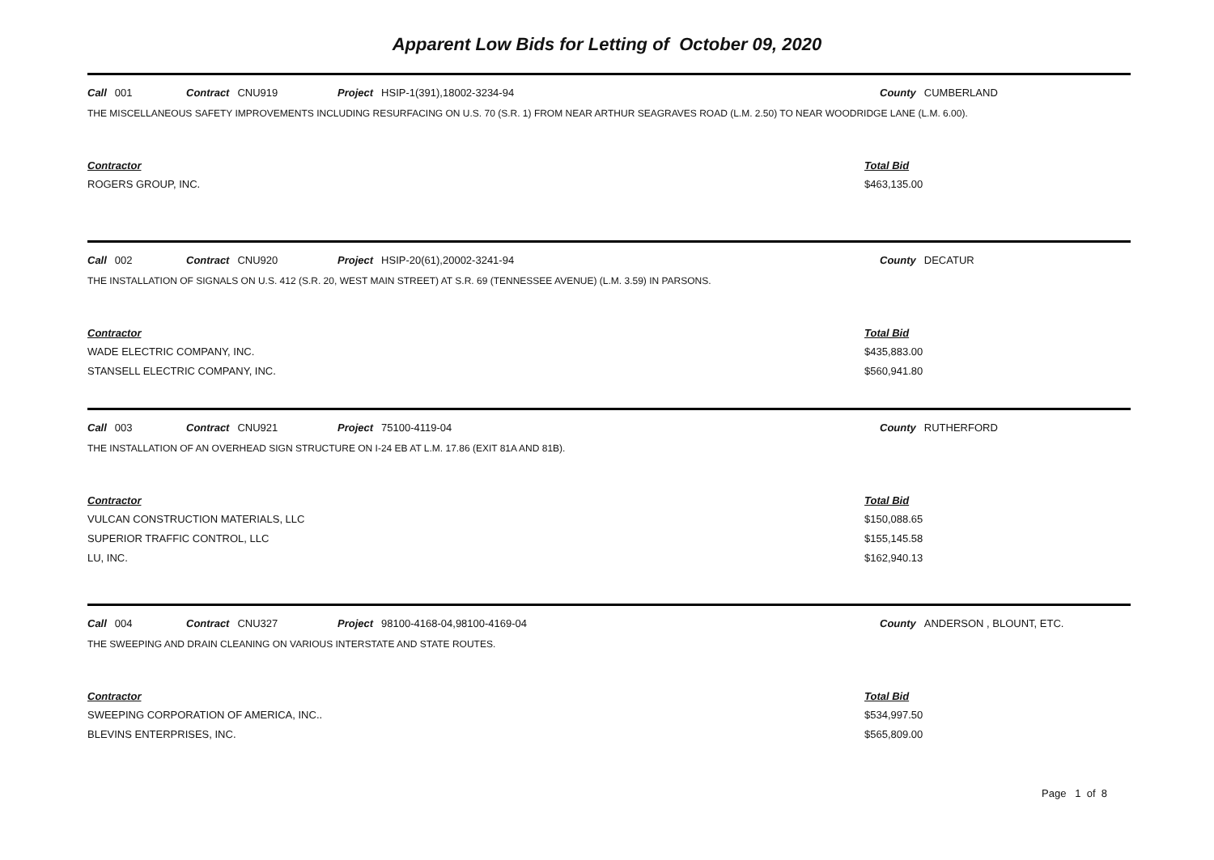Apparent Low Bids for Letting of October 09, 2020
Call 001 Contract CNU919 Project HSIP-1(391),18002-3234-94 County CUMBERLAND
THE MISCELLANEOUS SAFETY IMPROVEMENTS INCLUDING RESURFACING ON U.S. 70 (S.R. 1) FROM NEAR ARTHUR SEAGRAVES ROAD (L.M. 2.50) TO NEAR WOODRIDGE LANE (L.M. 6.00).
| Contractor | Total Bid |
| --- | --- |
| ROGERS GROUP, INC. | $463,135.00 |
Call 002 Contract CNU920 Project HSIP-20(61),20002-3241-94 County DECATUR
THE INSTALLATION OF SIGNALS ON U.S. 412 (S.R. 20, WEST MAIN STREET) AT S.R. 69 (TENNESSEE AVENUE) (L.M. 3.59) IN PARSONS.
| Contractor | Total Bid |
| --- | --- |
| WADE ELECTRIC COMPANY, INC. | $435,883.00 |
| STANSELL ELECTRIC COMPANY, INC. | $560,941.80 |
Call 003 Contract CNU921 Project 75100-4119-04 County RUTHERFORD
THE INSTALLATION OF AN OVERHEAD SIGN STRUCTURE ON I-24 EB AT L.M. 17.86 (EXIT 81A AND 81B).
| Contractor | Total Bid |
| --- | --- |
| VULCAN CONSTRUCTION MATERIALS, LLC | $150,088.65 |
| SUPERIOR TRAFFIC CONTROL, LLC | $155,145.58 |
| LU, INC. | $162,940.13 |
Call 004 Contract CNU327 Project 98100-4168-04,98100-4169-04 County ANDERSON , BLOUNT, ETC.
THE SWEEPING AND DRAIN CLEANING ON VARIOUS INTERSTATE AND STATE ROUTES.
| Contractor | Total Bid |
| --- | --- |
| SWEEPING CORPORATION OF AMERICA, INC.. | $534,997.50 |
| BLEVINS ENTERPRISES, INC. | $565,809.00 |
Page 1 of 8